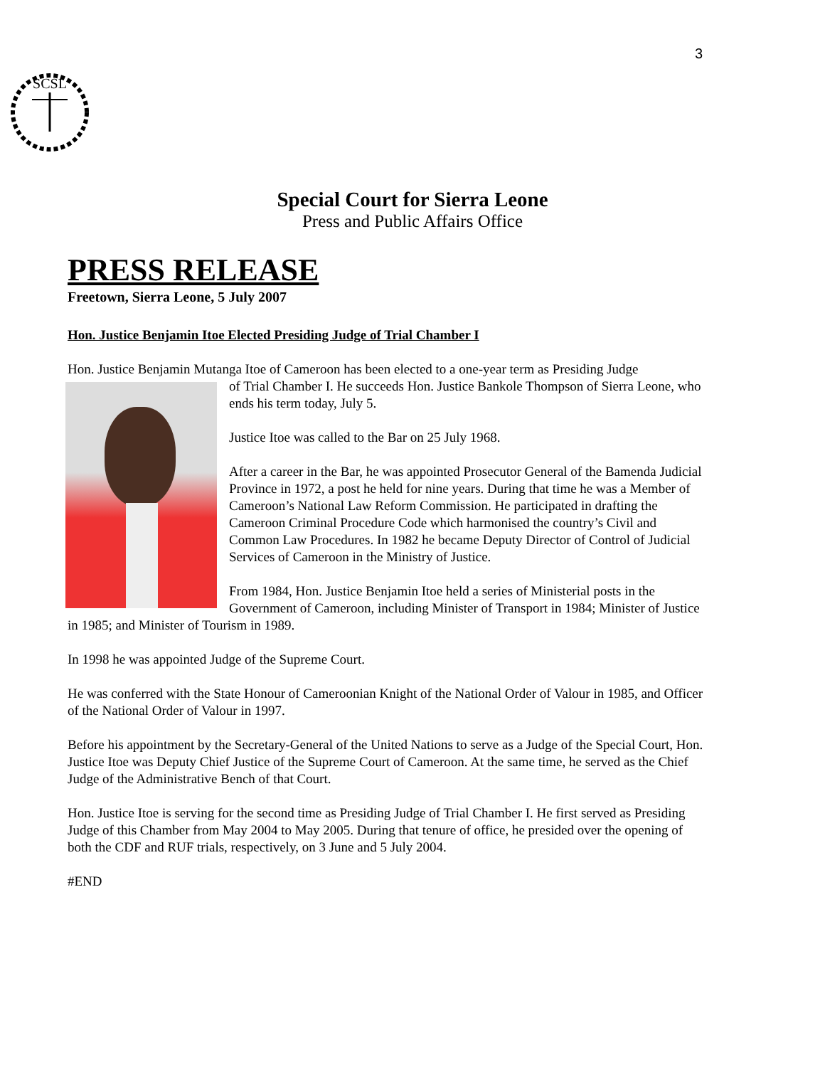3
SCSL
Special Court for Sierra Leone
Press and Public Affairs Office
PRESS RELEASE
Freetown, Sierra Leone, 5 July 2007
Hon. Justice Benjamin Itoe Elected Presiding Judge of Trial Chamber I
Hon. Justice Benjamin Mutanga Itoe of Cameroon has been elected to a one-year term as Presiding Judge
of Trial Chamber I. He succeeds Hon. Justice Bankole Thompson of Sierra Leone, who ends his term today, July 5.
Justice Itoe was called to the Bar on 25 July 1968.
After a career in the Bar, he was appointed Prosecutor General of the Bamenda Judicial Province in 1972, a post he held for nine years. During that time he was a Member of Cameroon’s National Law Reform Commission. He participated in drafting the Cameroon Criminal Procedure Code which harmonised the country’s Civil and Common Law Procedures. In 1982 he became Deputy Director of Control of Judicial Services of Cameroon in the Ministry of Justice.
From 1984, Hon. Justice Benjamin Itoe held a series of Ministerial posts in the Government of Cameroon, including Minister of Transport in 1984; Minister of Justice in 1985; and Minister of Tourism in 1989.
In 1998 he was appointed Judge of the Supreme Court.
He was conferred with the State Honour of Cameroonian Knight of the National Order of Valour in 1985, and Officer of the National Order of Valour in 1997.
Before his appointment by the Secretary-General of the United Nations to serve as a Judge of the Special Court, Hon. Justice Itoe was Deputy Chief Justice of the Supreme Court of Cameroon. At the same time, he served as the Chief Judge of the Administrative Bench of that Court.
Hon. Justice Itoe is serving for the second time as Presiding Judge of Trial Chamber I. He first served as Presiding Judge of this Chamber from May 2004 to May 2005. During that tenure of office, he presided over the opening of both the CDF and RUF trials, respectively, on 3 June and 5 July 2004.
#END